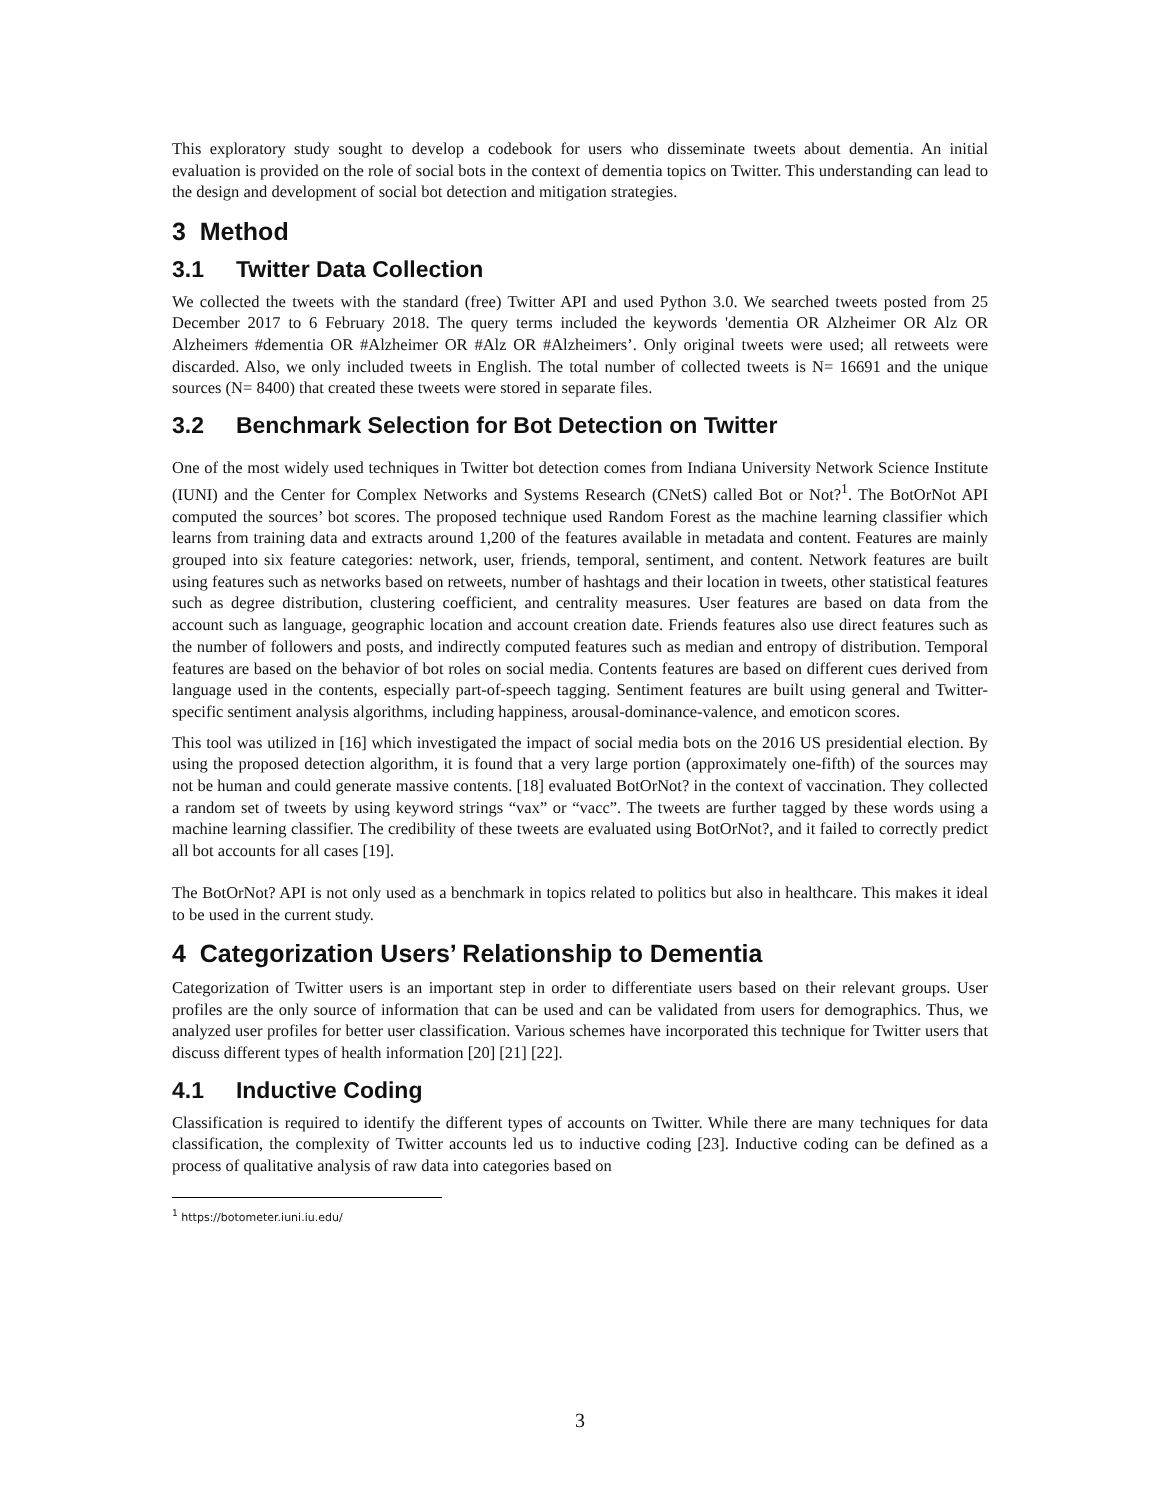This exploratory study sought to develop a codebook for users who disseminate tweets about dementia. An initial evaluation is provided on the role of social bots in the context of dementia topics on Twitter. This understanding can lead to the design and development of social bot detection and mitigation strategies.
3 Method
3.1 Twitter Data Collection
We collected the tweets with the standard (free) Twitter API and used Python 3.0. We searched tweets posted from 25 December 2017 to 6 February 2018. The query terms included the keywords 'dementia OR Alzheimer OR Alz OR Alzheimers #dementia OR #Alzheimer OR #Alz OR #Alzheimers’. Only original tweets were used; all retweets were discarded. Also, we only included tweets in English. The total number of collected tweets is N= 16691 and the unique sources (N= 8400) that created these tweets were stored in separate files.
3.2 Benchmark Selection for Bot Detection on Twitter
One of the most widely used techniques in Twitter bot detection comes from Indiana University Network Science Institute (IUNI) and the Center for Complex Networks and Systems Research (CNetS) called Bot or Not?<sup>1</sup>. The BotOrNot API computed the sources’ bot scores. The proposed technique used Random Forest as the machine learning classifier which learns from training data and extracts around 1,200 of the features available in metadata and content. Features are mainly grouped into six feature categories: network, user, friends, temporal, sentiment, and content. Network features are built using features such as networks based on retweets, number of hashtags and their location in tweets, other statistical features such as degree distribution, clustering coefficient, and centrality measures. User features are based on data from the account such as language, geographic location and account creation date. Friends features also use direct features such as the number of followers and posts, and indirectly computed features such as median and entropy of distribution. Temporal features are based on the behavior of bot roles on social media. Contents features are based on different cues derived from language used in the contents, especially part-of-speech tagging. Sentiment features are built using general and Twitter-specific sentiment analysis algorithms, including happiness, arousal-dominance-valence, and emoticon scores.
This tool was utilized in [16] which investigated the impact of social media bots on the 2016 US presidential election. By using the proposed detection algorithm, it is found that a very large portion (approximately one-fifth) of the sources may not be human and could generate massive contents. [18] evaluated BotOrNot? in the context of vaccination. They collected a random set of tweets by using keyword strings “vax” or “vacc”. The tweets are further tagged by these words using a machine learning classifier. The credibility of these tweets are evaluated using BotOrNot?, and it failed to correctly predict all bot accounts for all cases [19].
The BotOrNot? API is not only used as a benchmark in topics related to politics but also in healthcare. This makes it ideal to be used in the current study.
4 Categorization Users’ Relationship to Dementia
Categorization of Twitter users is an important step in order to differentiate users based on their relevant groups. User profiles are the only source of information that can be used and can be validated from users for demographics. Thus, we analyzed user profiles for better user classification. Various schemes have incorporated this technique for Twitter users that discuss different types of health information [20] [21] [22].
4.1 Inductive Coding
Classification is required to identify the different types of accounts on Twitter. While there are many techniques for data classification, the complexity of Twitter accounts led us to inductive coding [23]. Inductive coding can be defined as a process of qualitative analysis of raw data into categories based on
<sup>1</sup> https://botometer.iuni.iu.edu/
3